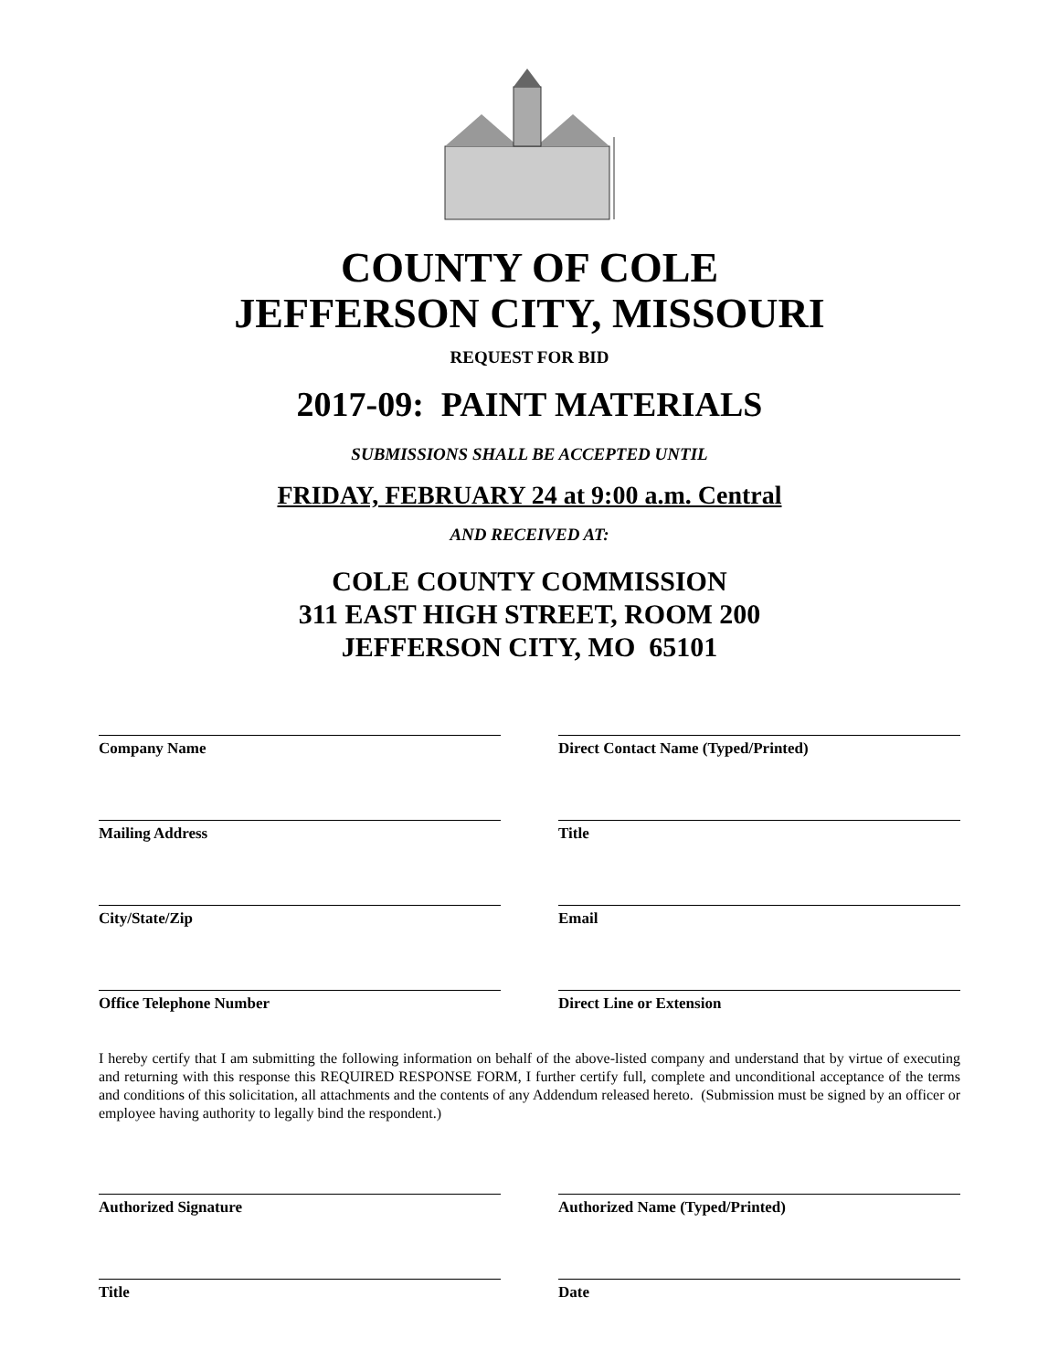COUNTY OF COLE
JEFFERSON CITY, MISSOURI
REQUEST FOR BID
2017-09: PAINT MATERIALS
SUBMISSIONS SHALL BE ACCEPTED UNTIL
FRIDAY, FEBRUARY 24 at 9:00 a.m. Central
AND RECEIVED AT:
COLE COUNTY COMMISSION
311 EAST HIGH STREET, ROOM 200
JEFFERSON CITY, MO 65101
Company Name Direct Contact Name (Typed/Printed)
Mailing Address Title
City/State/Zip Email
Office Telephone Number Direct Line or Extension
I hereby certify that I am submitting the following information on behalf of the above-listed company and understand that by virtue of executing and returning with this response this REQUIRED RESPONSE FORM, I further certify full, complete and unconditional acceptance of the terms and conditions of this solicitation, all attachments and the contents of any Addendum released hereto. (Submission must be signed by an officer or employee having authority to legally bind the respondent.)
Authorized Signature Authorized Name (Typed/Printed)
Title Date